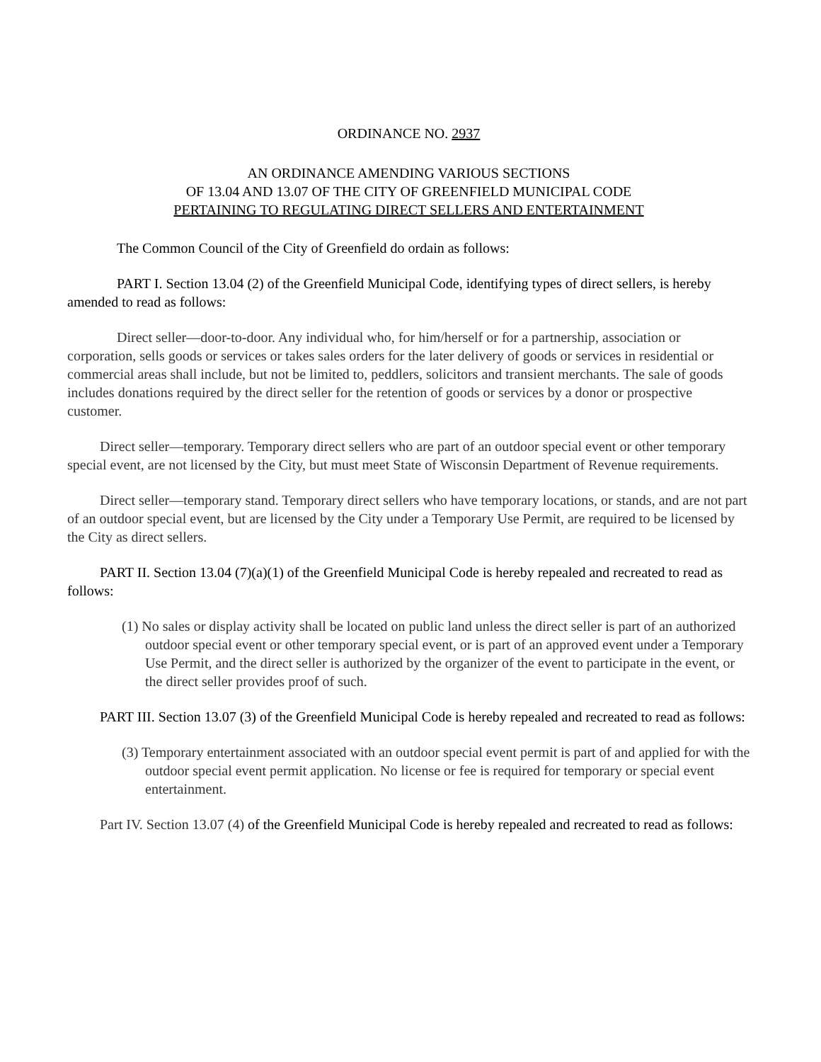ORDINANCE NO. 2937
AN ORDINANCE AMENDING VARIOUS SECTIONS
OF 13.04 AND 13.07 OF THE CITY OF GREENFIELD MUNICIPAL CODE
PERTAINING TO REGULATING DIRECT SELLERS AND ENTERTAINMENT
The Common Council of the City of Greenfield do ordain as follows:
PART I. Section 13.04 (2) of the Greenfield Municipal Code, identifying types of direct sellers, is hereby amended to read as follows:
Direct seller—door-to-door. Any individual who, for him/herself or for a partnership, association or corporation, sells goods or services or takes sales orders for the later delivery of goods or services in residential or commercial areas shall include, but not be limited to, peddlers, solicitors and transient merchants. The sale of goods includes donations required by the direct seller for the retention of goods or services by a donor or prospective customer.
Direct seller—temporary. Temporary direct sellers who are part of an outdoor special event or other temporary special event, are not licensed by the City, but must meet State of Wisconsin Department of Revenue requirements.
Direct seller—temporary stand. Temporary direct sellers who have temporary locations, or stands, and are not part of an outdoor special event, but are licensed by the City under a Temporary Use Permit, are required to be licensed by the City as direct sellers.
PART II. Section 13.04 (7)(a)(1) of the Greenfield Municipal Code is hereby repealed and recreated to read as follows:
(1) No sales or display activity shall be located on public land unless the direct seller is part of an authorized outdoor special event or other temporary special event, or is part of an approved event under a Temporary Use Permit, and the direct seller is authorized by the organizer of the event to participate in the event, or the direct seller provides proof of such.
PART III. Section 13.07 (3) of the Greenfield Municipal Code is hereby repealed and recreated to read as follows:
(3) Temporary entertainment associated with an outdoor special event permit is part of and applied for with the outdoor special event permit application. No license or fee is required for temporary or special event entertainment.
Part IV. Section 13.07 (4) of the Greenfield Municipal Code is hereby repealed and recreated to read as follows: